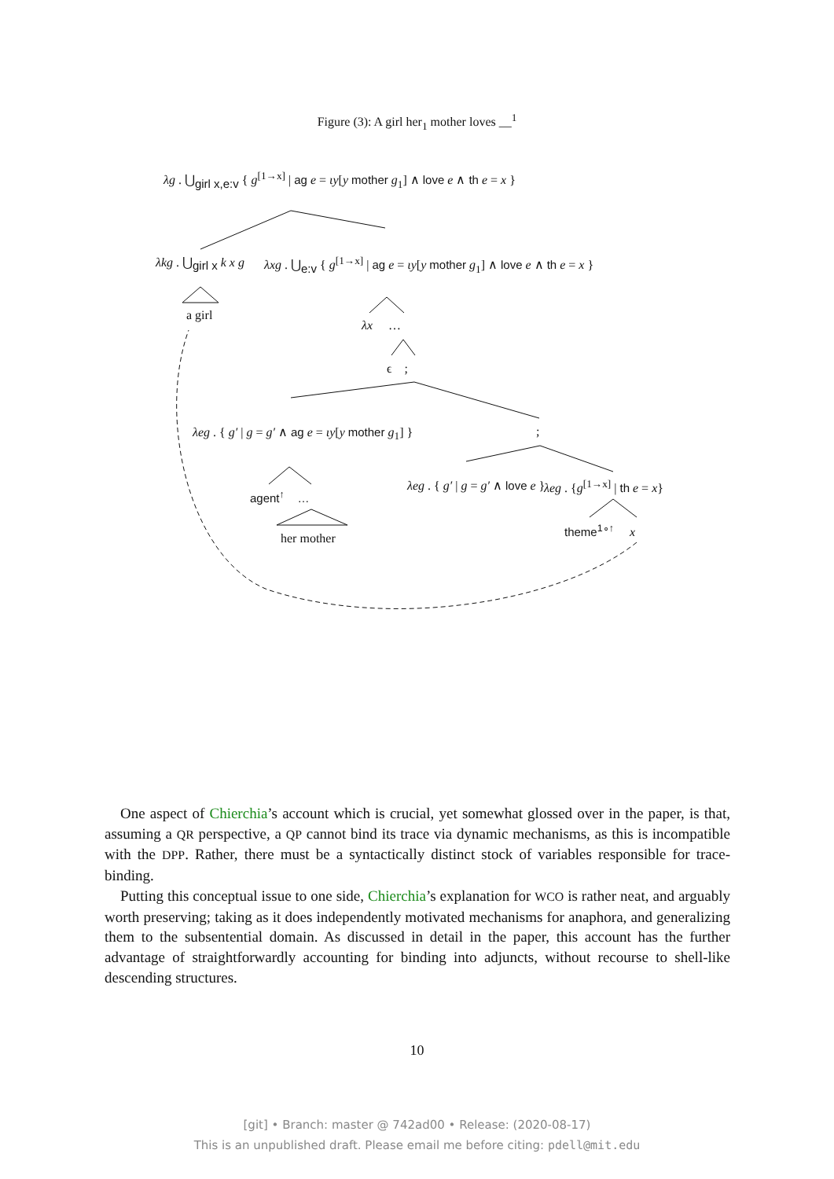Figure (3): A girl her<sub>1</sub> mother loves __<sup>1</sup>
λg . ⋃<sub>girl x,e:v</sub> { g<sup>[1→x]</sup> | ag e = ιy[y mother g<sub>1</sub>] ∧ love e ∧ th e = x }
λkg . ⋃<sub>girl x</sub> k x g λxg . ⋃<sub>e:v</sub> { g<sup>[1→x]</sup> | ag e = ιy[y mother g<sub>1</sub>] ∧ love e ∧ th e = x }
a girl
λx …
ϵ ;
λeg . { g′ | g = g′ ∧ ag e = ιy[y mother g<sub>1</sub>] } ;
λeg . { g′ | g = g′ ∧ love e } λeg . {g<sup>[1→x]</sup> | th e = x}
agent<sup>↑</sup> …
her mother
theme<sup>1∘↑</sup> x
One aspect of Chierchia’s account which is crucial, yet somewhat glossed over in the paper, is that, assuming a QR perspective, a QP cannot bind its trace via dynamic mechanisms, as this is incompatible with the DPP. Rather, there must be a syntactically distinct stock of variables responsible for trace-binding.
Putting this conceptual issue to one side, Chierchia’s explanation for WCO is rather neat, and arguably worth preserving; taking as it does independently motivated mechanisms for anaphora, and generalizing them to the subsentential domain. As discussed in detail in the paper, this account has the further advantage of straightforwardly accounting for binding into adjuncts, without recourse to shell-like descending structures.
10
[git] • Branch: master @ 742ad00 • Release: (2020-08-17)
This is an unpublished draft. Please email me before citing: pdell@mit.edu